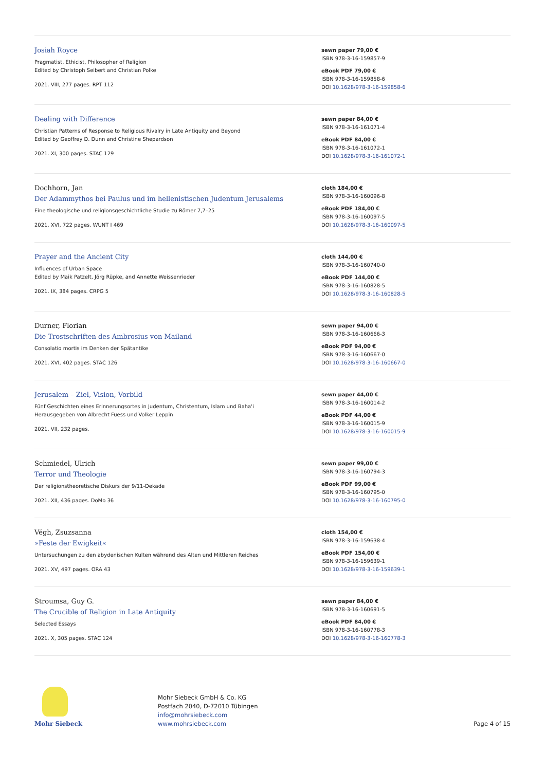Josiah Royce
Pragmatist, Ethicist, Philosopher of Religion
Edited by Christoph Seibert and Christian Polke
2021. VIII, 277 pages. RPT 112
sewn paper 79,00 €
ISBN 978-3-16-159857-9
eBook PDF 79,00 €
ISBN 978-3-16-159858-6
DOI 10.1628/978-3-16-159858-6
Dealing with Difference
Christian Patterns of Response to Religious Rivalry in Late Antiquity and Beyond
Edited by Geoffrey D. Dunn and Christine Shepardson
2021. XI, 300 pages. STAC 129
sewn paper 84,00 €
ISBN 978-3-16-161071-4
eBook PDF 84,00 €
ISBN 978-3-16-161072-1
DOI 10.1628/978-3-16-161072-1
Dochhorn, Jan
Der Adammythos bei Paulus und im hellenistischen Judentum Jerusalems
Eine theologische und religionsgeschichtliche Studie zu Römer 7,7–25
2021. XVI, 722 pages. WUNT I 469
cloth 184,00 €
ISBN 978-3-16-160096-8
eBook PDF 184,00 €
ISBN 978-3-16-160097-5
DOI 10.1628/978-3-16-160097-5
Prayer and the Ancient City
Influences of Urban Space
Edited by Maik Patzelt, Jörg Rüpke, and Annette Weissenrieder
2021. IX, 384 pages. CRPG 5
cloth 144,00 €
ISBN 978-3-16-160740-0
eBook PDF 144,00 €
ISBN 978-3-16-160828-5
DOI 10.1628/978-3-16-160828-5
Durner, Florian
Die Trostschriften des Ambrosius von Mailand
Consolatio mortis im Denken der Spätantike
2021. XVI, 402 pages. STAC 126
sewn paper 94,00 €
ISBN 978-3-16-160666-3
eBook PDF 94,00 €
ISBN 978-3-16-160667-0
DOI 10.1628/978-3-16-160667-0
Jerusalem – Ziel, Vision, Vorbild
Fünf Geschichten eines Erinnerungsortes in Judentum, Christentum, Islam und Baha'i
Herausgegeben von Albrecht Fuess und Volker Leppin
2021. VII, 232 pages.
sewn paper 44,00 €
ISBN 978-3-16-160014-2
eBook PDF 44,00 €
ISBN 978-3-16-160015-9
DOI 10.1628/978-3-16-160015-9
Schmiedel, Ulrich
Terror und Theologie
Der religionstheoretische Diskurs der 9/11-Dekade
2021. XII, 436 pages. DoMo 36
sewn paper 99,00 €
ISBN 978-3-16-160794-3
eBook PDF 99,00 €
ISBN 978-3-16-160795-0
DOI 10.1628/978-3-16-160795-0
Végh, Zsuzsanna
»Feste der Ewigkeit«
Untersuchungen zu den abydenischen Kulten während des Alten und Mittleren Reiches
2021. XV, 497 pages. ORA 43
cloth 154,00 €
ISBN 978-3-16-159638-4
eBook PDF 154,00 €
ISBN 978-3-16-159639-1
DOI 10.1628/978-3-16-159639-1
Stroumsa, Guy G.
The Crucible of Religion in Late Antiquity
Selected Essays
2021. X, 305 pages. STAC 124
sewn paper 84,00 €
ISBN 978-3-16-160691-5
eBook PDF 84,00 €
ISBN 978-3-16-160778-3
DOI 10.1628/978-3-16-160778-3
Mohr Siebeck
Mohr Siebeck GmbH & Co. KG
Postfach 2040, D-72010 Tübingen
info@mohrsiebeck.com
www.mohrsiebeck.com
Page 4 of 15